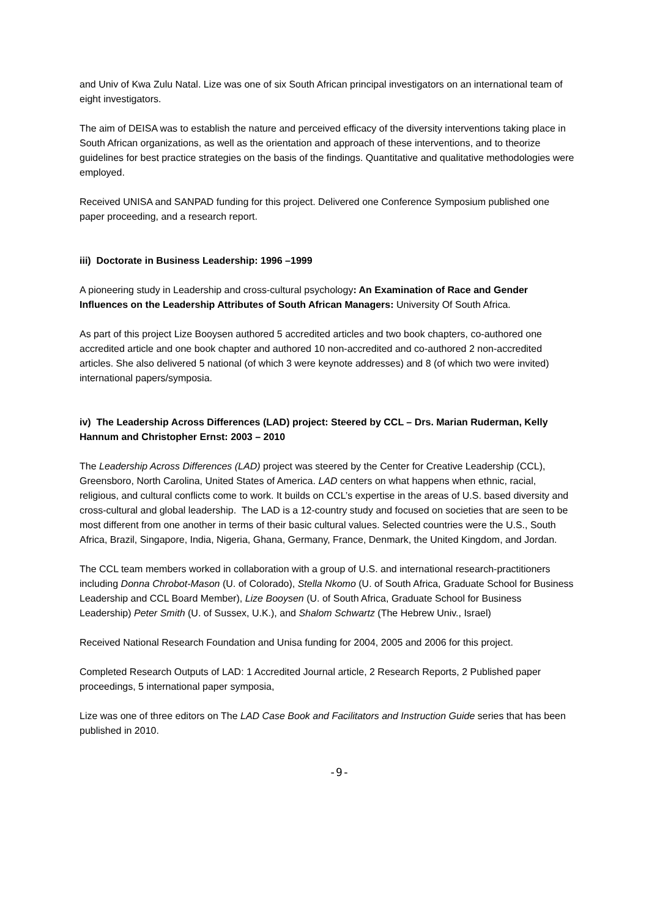and Univ of Kwa Zulu Natal. Lize was one of six South African principal investigators on an international team of eight investigators.
The aim of DEISA was to establish the nature and perceived efficacy of the diversity interventions taking place in South African organizations, as well as the orientation and approach of these interventions, and to theorize guidelines for best practice strategies on the basis of the findings. Quantitative and qualitative methodologies were employed.
Received UNISA and SANPAD funding for this project. Delivered one Conference Symposium published one paper proceeding, and a research report.
iii) Doctorate in Business Leadership: 1996 –1999
A pioneering study in Leadership and cross-cultural psychology: An Examination of Race and Gender Influences on the Leadership Attributes of South African Managers: University Of South Africa.
As part of this project Lize Booysen authored 5 accredited articles and two book chapters, co-authored one accredited article and one book chapter and authored 10 non-accredited and co-authored 2 non-accredited articles. She also delivered 5 national (of which 3 were keynote addresses) and 8 (of which two were invited) international papers/symposia.
iv) The Leadership Across Differences (LAD) project: Steered by CCL – Drs. Marian Ruderman, Kelly Hannum and Christopher Ernst: 2003 – 2010
The Leadership Across Differences (LAD) project was steered by the Center for Creative Leadership (CCL), Greensboro, North Carolina, United States of America. LAD centers on what happens when ethnic, racial, religious, and cultural conflicts come to work. It builds on CCL’s expertise in the areas of U.S. based diversity and cross-cultural and global leadership. The LAD is a 12-country study and focused on societies that are seen to be most different from one another in terms of their basic cultural values. Selected countries were the U.S., South Africa, Brazil, Singapore, India, Nigeria, Ghana, Germany, France, Denmark, the United Kingdom, and Jordan.
The CCL team members worked in collaboration with a group of U.S. and international research-practitioners including Donna Chrobot-Mason (U. of Colorado), Stella Nkomo (U. of South Africa, Graduate School for Business Leadership and CCL Board Member), Lize Booysen (U. of South Africa, Graduate School for Business Leadership) Peter Smith (U. of Sussex, U.K.), and Shalom Schwartz (The Hebrew Univ., Israel)
Received National Research Foundation and Unisa funding for 2004, 2005 and 2006 for this project.
Completed Research Outputs of LAD: 1 Accredited Journal article, 2 Research Reports, 2 Published paper proceedings, 5 international paper symposia,
Lize was one of three editors on The LAD Case Book and Facilitators and Instruction Guide series that has been published in 2010.
-9-